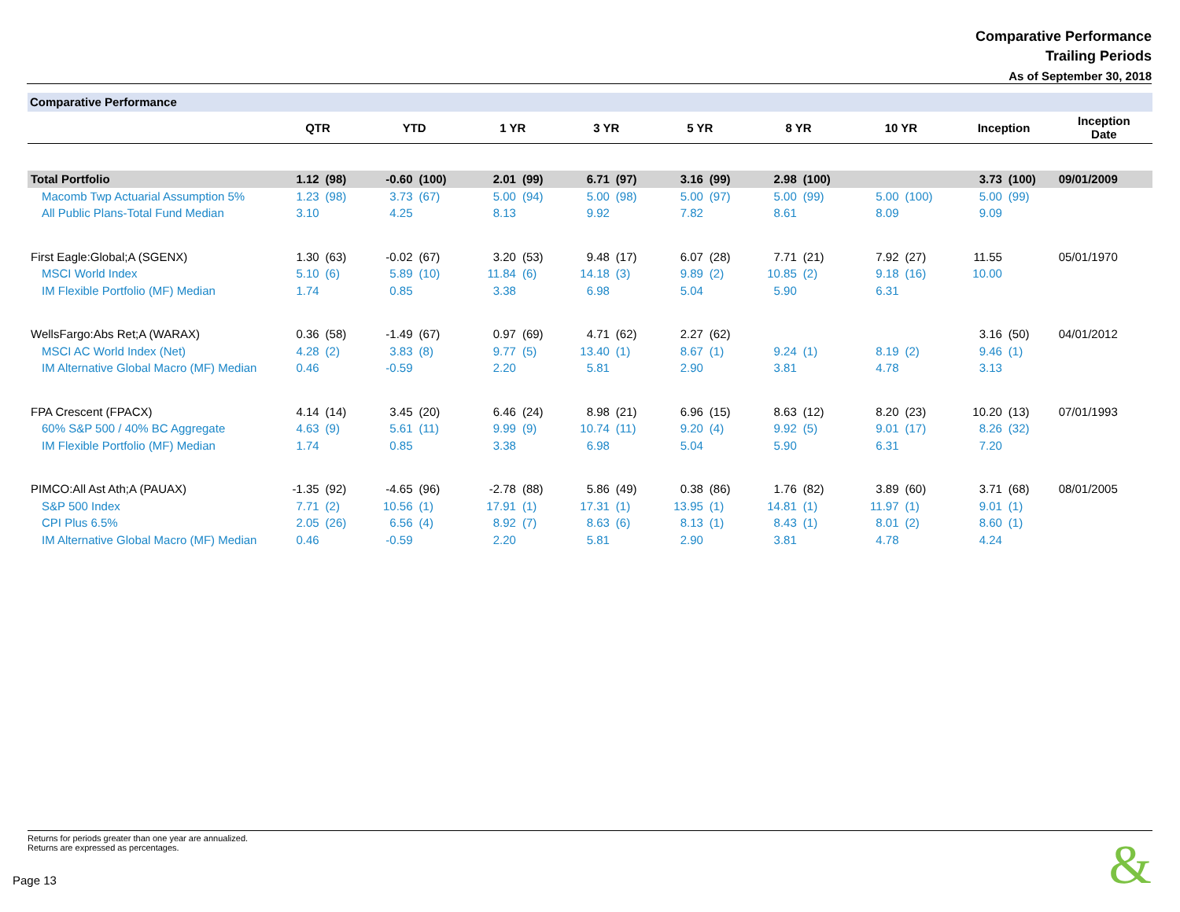Comparative Performance
Trailing Periods
As of September 30, 2018
Comparative Performance
| | QTR | | YTD | | 1 YR | | 3 YR | | 5 YR | | 8 YR | | 10 YR | | Inception | | Inception Date |
| --- | --- | --- | --- | --- | --- | --- | --- | --- | --- | --- | --- | --- | --- | --- | --- | --- | --- |
| Total Portfolio | 1.12 | (98) | -0.60 | (100) | 2.01 | (99) | 6.71 | (97) | 3.16 | (99) | 2.98 | (100) | | | 3.73 | (100) | 09/01/2009 |
| Macomb Twp Actuarial Assumption 5% | 1.23 | (98) | 3.73 | (67) | 5.00 | (94) | 5.00 | (98) | 5.00 | (97) | 5.00 | (99) | 5.00 | (100) | 5.00 | (99) | |
| All Public Plans-Total Fund Median | 3.10 | | 4.25 | | 8.13 | | 9.92 | | 7.82 | | 8.61 | | 8.09 | | 9.09 | | |
| First Eagle:Global;A (SGENX) | 1.30 | (63) | -0.02 | (67) | 3.20 | (53) | 9.48 | (17) | 6.07 | (28) | 7.71 | (21) | 7.92 | (27) | 11.55 | | 05/01/1970 |
| MSCI World Index | 5.10 | (6) | 5.89 | (10) | 11.84 | (6) | 14.18 | (3) | 9.89 | (2) | 10.85 | (2) | 9.18 | (16) | 10.00 | | |
| IM Flexible Portfolio (MF) Median | 1.74 | | 0.85 | | 3.38 | | 6.98 | | 5.04 | | 5.90 | | 6.31 | | | | |
| WellsFargo:Abs Ret;A (WARAX) | 0.36 | (58) | -1.49 | (67) | 0.97 | (69) | 4.71 | (62) | 2.27 | (62) | | | | | 3.16 | (50) | 04/01/2012 |
| MSCI AC World Index (Net) | 4.28 | (2) | 3.83 | (8) | 9.77 | (5) | 13.40 | (1) | 8.67 | (1) | 9.24 | (1) | 8.19 | (2) | 9.46 | (1) | |
| IM Alternative Global Macro (MF) Median | 0.46 | | -0.59 | | 2.20 | | 5.81 | | 2.90 | | 3.81 | | 4.78 | | 3.13 | | |
| FPA Crescent (FPACX) | 4.14 | (14) | 3.45 | (20) | 6.46 | (24) | 8.98 | (21) | 6.96 | (15) | 8.63 | (12) | 8.20 | (23) | 10.20 | (13) | 07/01/1993 |
| 60% S&P 500 / 40% BC Aggregate | 4.63 | (9) | 5.61 | (11) | 9.99 | (9) | 10.74 | (11) | 9.20 | (4) | 9.92 | (5) | 9.01 | (17) | 8.26 | (32) | |
| IM Flexible Portfolio (MF) Median | 1.74 | | 0.85 | | 3.38 | | 6.98 | | 5.04 | | 5.90 | | 6.31 | | 7.20 | | |
| PIMCO:All Ast Ath;A (PAUAX) | -1.35 | (92) | -4.65 | (96) | -2.78 | (88) | 5.86 | (49) | 0.38 | (86) | 1.76 | (82) | 3.89 | (60) | 3.71 | (68) | 08/01/2005 |
| S&P 500 Index | 7.71 | (2) | 10.56 | (1) | 17.91 | (1) | 17.31 | (1) | 13.95 | (1) | 14.81 | (1) | 11.97 | (1) | 9.01 | (1) | |
| CPI Plus 6.5% | 2.05 | (26) | 6.56 | (4) | 8.92 | (7) | 8.63 | (6) | 8.13 | (1) | 8.43 | (1) | 8.01 | (2) | 8.60 | (1) | |
| IM Alternative Global Macro (MF) Median | 0.46 | | -0.59 | | 2.20 | | 5.81 | | 2.90 | | 3.81 | | 4.78 | | 4.24 | | |
Returns for periods greater than one year are annualized.
Returns are expressed as percentages.
Page 13 &